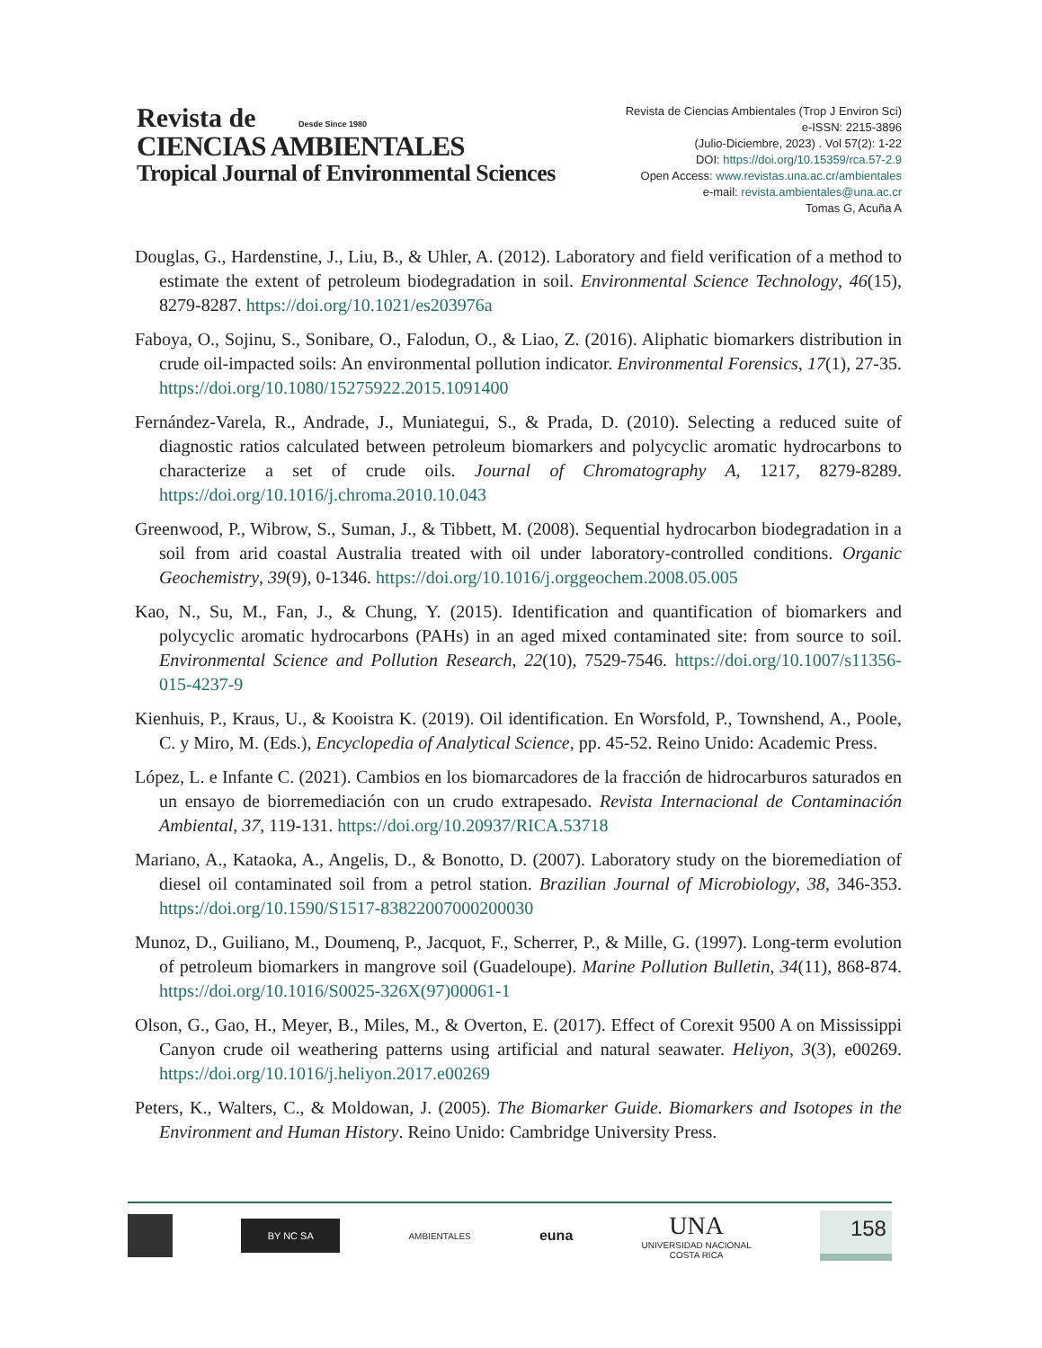Revista de Desde Since 1980
CIENCIAS AMBIENTALES
Tropical Journal of Environmental Sciences
Revista de Ciencias Ambientales (Trop J Environ Sci)
e-ISSN: 2215-3896
(Julio-Diciembre, 2023) . Vol 57(2): 1-22
DOI: https://doi.org/10.15359/rca.57-2.9
Open Access: www.revistas.una.ac.cr/ambientales
e-mail: revista.ambientales@una.ac.cr
Tomas G, Acuña A
Douglas, G., Hardenstine, J., Liu, B., & Uhler, A. (2012). Laboratory and field verification of a method to estimate the extent of petroleum biodegradation in soil. Environmental Science Technology, 46(15), 8279-8287. https://doi.org/10.1021/es203976a
Faboya, O., Sojinu, S., Sonibare, O., Falodun, O., & Liao, Z. (2016). Aliphatic biomarkers distribution in crude oil-impacted soils: An environmental pollution indicator. Environmental Forensics, 17(1), 27-35. https://doi.org/10.1080/15275922.2015.1091400
Fernández-Varela, R., Andrade, J., Muniategui, S., & Prada, D. (2010). Selecting a reduced suite of diagnostic ratios calculated between petroleum biomarkers and polycyclic aromatic hydrocarbons to characterize a set of crude oils. Journal of Chromatography A, 1217, 8279-8289. https://doi.org/10.1016/j.chroma.2010.10.043
Greenwood, P., Wibrow, S., Suman, J., & Tibbett, M. (2008). Sequential hydrocarbon biodegradation in a soil from arid coastal Australia treated with oil under laboratory-controlled conditions. Organic Geochemistry, 39(9), 0-1346. https://doi.org/10.1016/j.orggeochem.2008.05.005
Kao, N., Su, M., Fan, J., & Chung, Y. (2015). Identification and quantification of biomarkers and polycyclic aromatic hydrocarbons (PAHs) in an aged mixed contaminated site: from source to soil. Environmental Science and Pollution Research, 22(10), 7529-7546. https://doi.org/10.1007/s11356-015-4237-9
Kienhuis, P., Kraus, U., & Kooistra K. (2019). Oil identification. En Worsfold, P., Townshend, A., Poole, C. y Miro, M. (Eds.), Encyclopedia of Analytical Science, pp. 45-52. Reino Unido: Academic Press.
López, L. e Infante C. (2021). Cambios en los biomarcadores de la fracción de hidrocarburos saturados en un ensayo de biorremediación con un crudo extrapesado. Revista Internacional de Contaminación Ambiental, 37, 119-131. https://doi.org/10.20937/RICA.53718
Mariano, A., Kataoka, A., Angelis, D., & Bonotto, D. (2007). Laboratory study on the bioremediation of diesel oil contaminated soil from a petrol station. Brazilian Journal of Microbiology, 38, 346-353. https://doi.org/10.1590/S1517-83822007000200030
Munoz, D., Guiliano, M., Doumenq, P., Jacquot, F., Scherrer, P., & Mille, G. (1997). Long-term evolution of petroleum biomarkers in mangrove soil (Guadeloupe). Marine Pollution Bulletin, 34(11), 868-874. https://doi.org/10.1016/S0025-326X(97)00061-1
Olson, G., Gao, H., Meyer, B., Miles, M., & Overton, E. (2017). Effect of Corexit 9500 A on Mississippi Canyon crude oil weathering patterns using artificial and natural seawater. Heliyon, 3(3), e00269. https://doi.org/10.1016/j.heliyon.2017.e00269
Peters, K., Walters, C., & Moldowan, J. (2005). The Biomarker Guide. Biomarkers and Isotopes in the Environment and Human History. Reino Unido: Cambridge University Press.
BY NC SA
AMBIENTALES
euna
UNA
UNIVERSIDAD NACIONAL
COSTA RICA
158